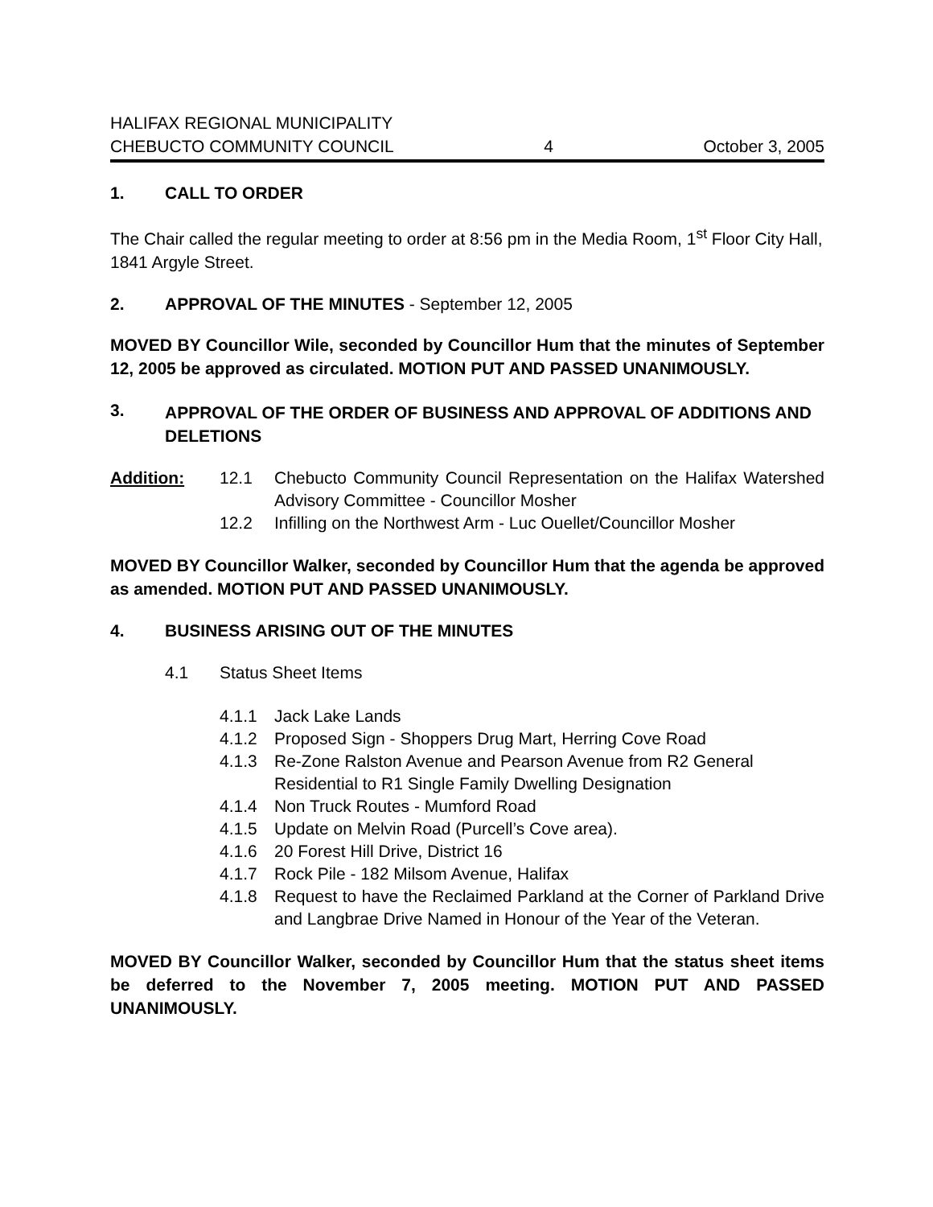HALIFAX REGIONAL MUNICIPALITY
CHEBUCTO COMMUNITY COUNCIL 4 October 3, 2005
1. CALL TO ORDER
The Chair called the regular meeting to order at 8:56 pm in the Media Room, 1<sup>st</sup> Floor City Hall, 1841 Argyle Street.
2. APPROVAL OF THE MINUTES - September 12, 2005
MOVED BY Councillor Wile, seconded by Councillor Hum that the minutes of September 12, 2005 be approved as circulated. MOTION PUT AND PASSED UNANIMOUSLY.
3. APPROVAL OF THE ORDER OF BUSINESS AND APPROVAL OF ADDITIONS AND DELETIONS
Addition: 12.1 Chebucto Community Council Representation on the Halifax Watershed Advisory Committee - Councillor Mosher
12.2 Infilling on the Northwest Arm - Luc Ouellet/Councillor Mosher
MOVED BY Councillor Walker, seconded by Councillor Hum that the agenda be approved as amended. MOTION PUT AND PASSED UNANIMOUSLY.
4. BUSINESS ARISING OUT OF THE MINUTES
4.1 Status Sheet Items
4.1.1 Jack Lake Lands
4.1.2 Proposed Sign - Shoppers Drug Mart, Herring Cove Road
4.1.3 Re-Zone Ralston Avenue and Pearson Avenue from R2 General Residential to R1 Single Family Dwelling Designation
4.1.4 Non Truck Routes - Mumford Road
4.1.5 Update on Melvin Road (Purcell’s Cove area).
4.1.6 20 Forest Hill Drive, District 16
4.1.7 Rock Pile - 182 Milsom Avenue, Halifax
4.1.8 Request to have the Reclaimed Parkland at the Corner of Parkland Drive and Langbrae Drive Named in Honour of the Year of the Veteran.
MOVED BY Councillor Walker, seconded by Councillor Hum that the status sheet items be deferred to the November 7, 2005 meeting. MOTION PUT AND PASSED UNANIMOUSLY.